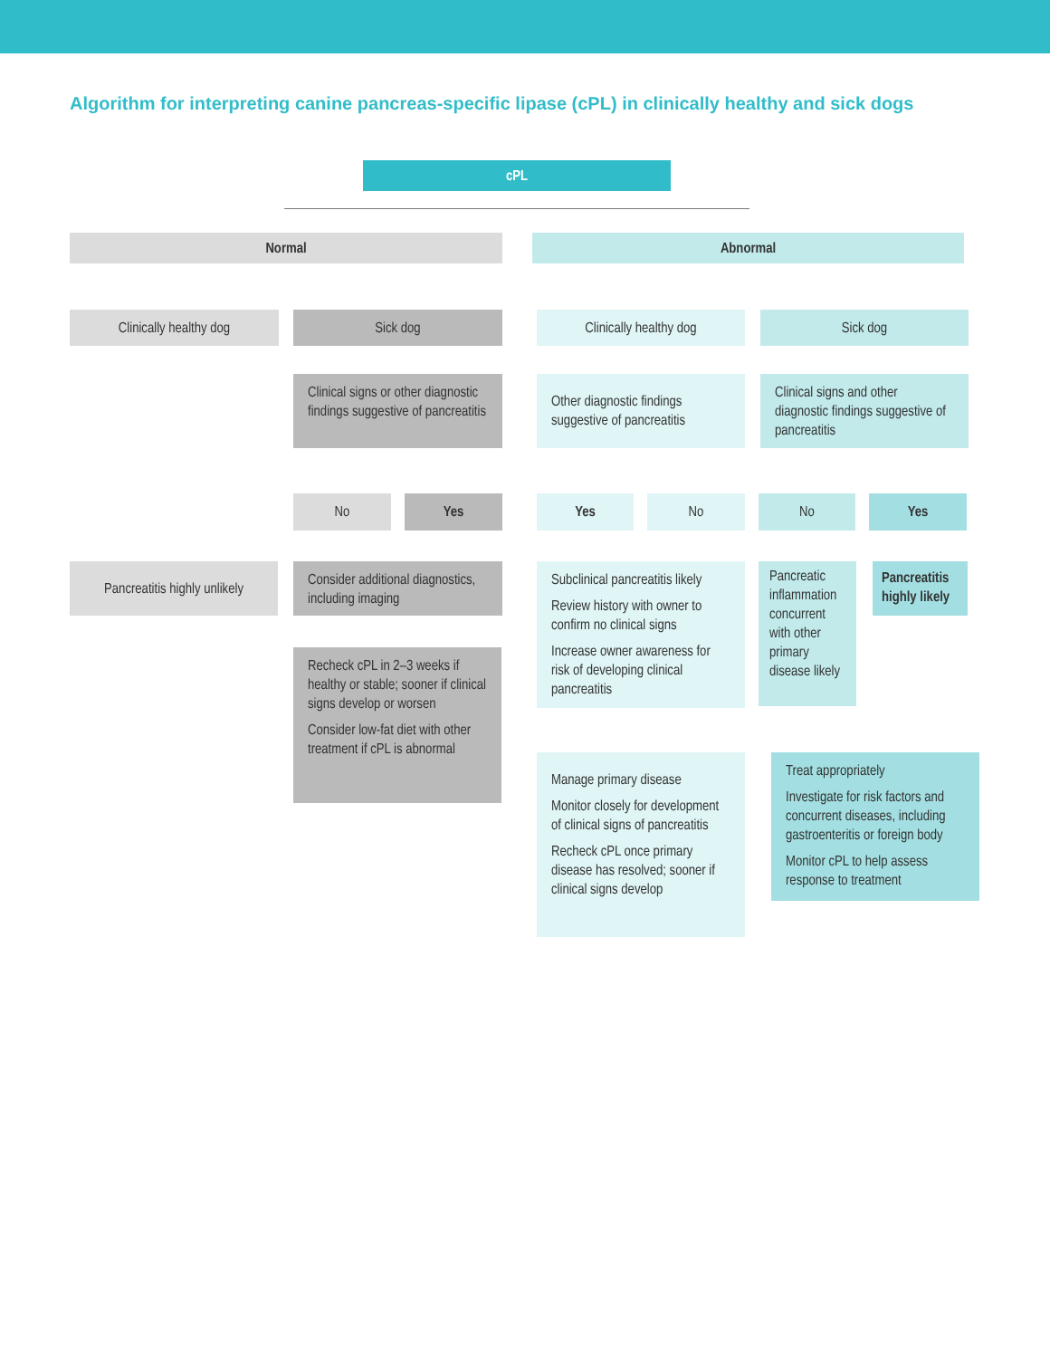Algorithm for interpreting canine pancreas-specific lipase (cPL) in clinically healthy and sick dogs
cPL
Normal Abnormal
Clinically healthy dog Sick dog Clinically healthy dog Sick dog
Clinical signs or other diagnostic findings suggestive of pancreatitis
Other diagnostic findings suggestive of pancreatitis
Clinical signs and other diagnostic findings suggestive of pancreatitis
No Yes Yes No No Yes
Pancreatitis highly unlikely
Consider additional diagnostics, including imaging
Subclinical pancreatitis likely
Review history with owner to confirm no clinical signs
Increase owner awareness for risk of developing clinical pancreatitis
Pancreatic inflammation concurrent with other primary disease likely
Pancreatitis highly likely
Recheck cPL in 2–3 weeks if healthy or stable; sooner if clinical signs develop or worsen
Consider low-fat diet with other treatment if cPL is abnormal
Manage primary disease
Monitor closely for development of clinical signs of pancreatitis
Recheck cPL once primary disease has resolved; sooner if clinical signs develop
Treat appropriately
Investigate for risk factors and concurrent diseases, including gastroenteritis or foreign body
Monitor cPL to help assess response to treatment